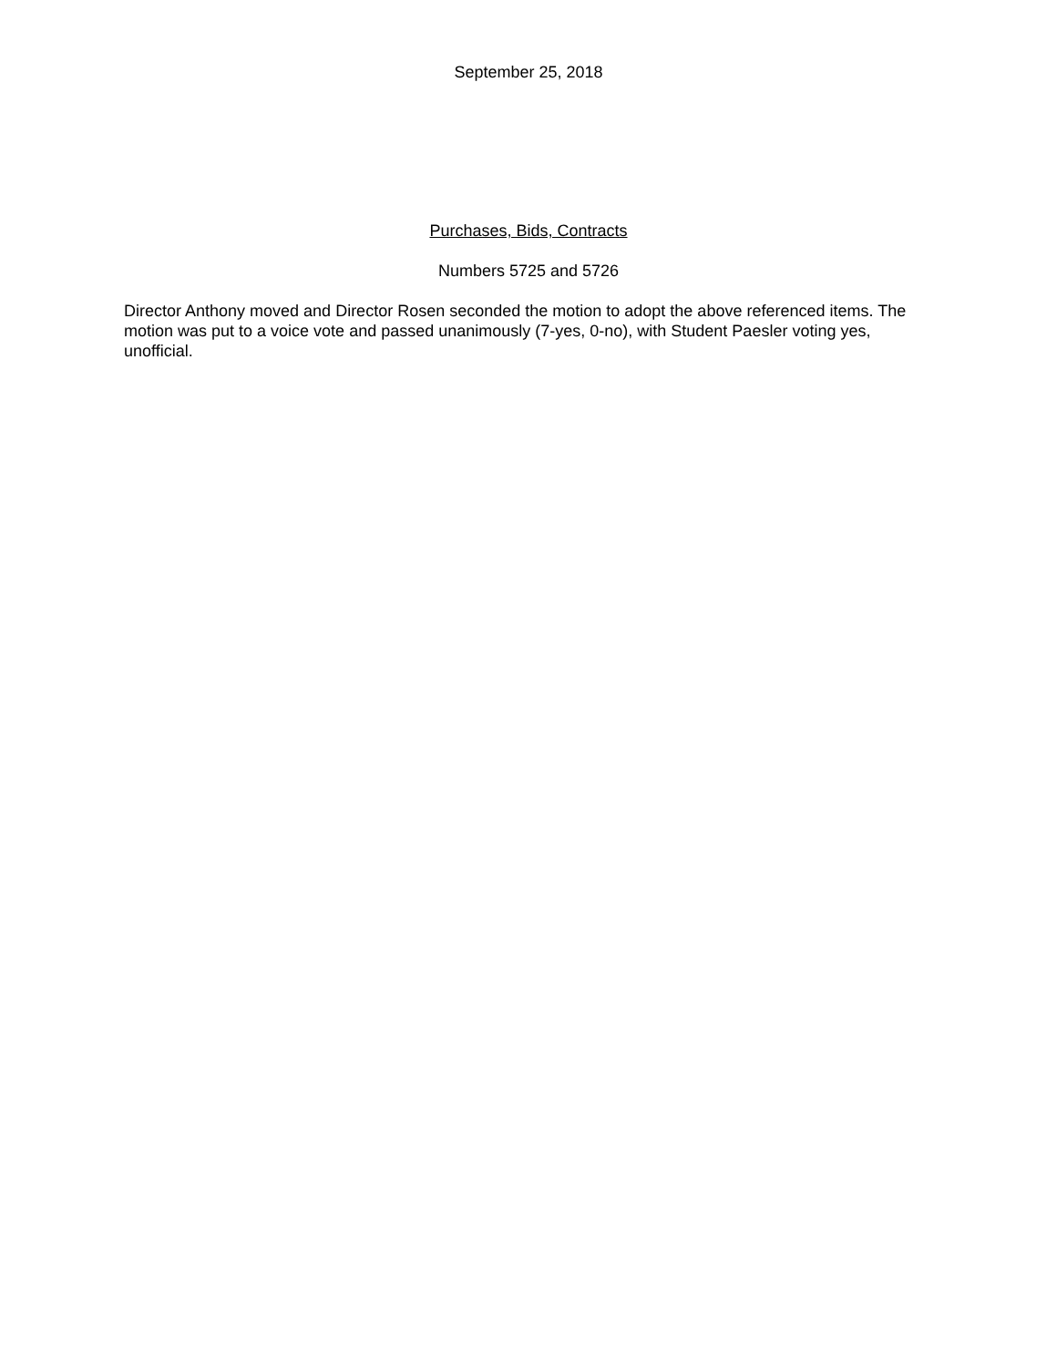September 25, 2018
Purchases, Bids, Contracts
Numbers 5725 and 5726
Director Anthony moved and Director Rosen seconded the motion to adopt the above referenced items. The motion was put to a voice vote and passed unanimously (7-yes, 0-no), with Student Paesler voting yes, unofficial.